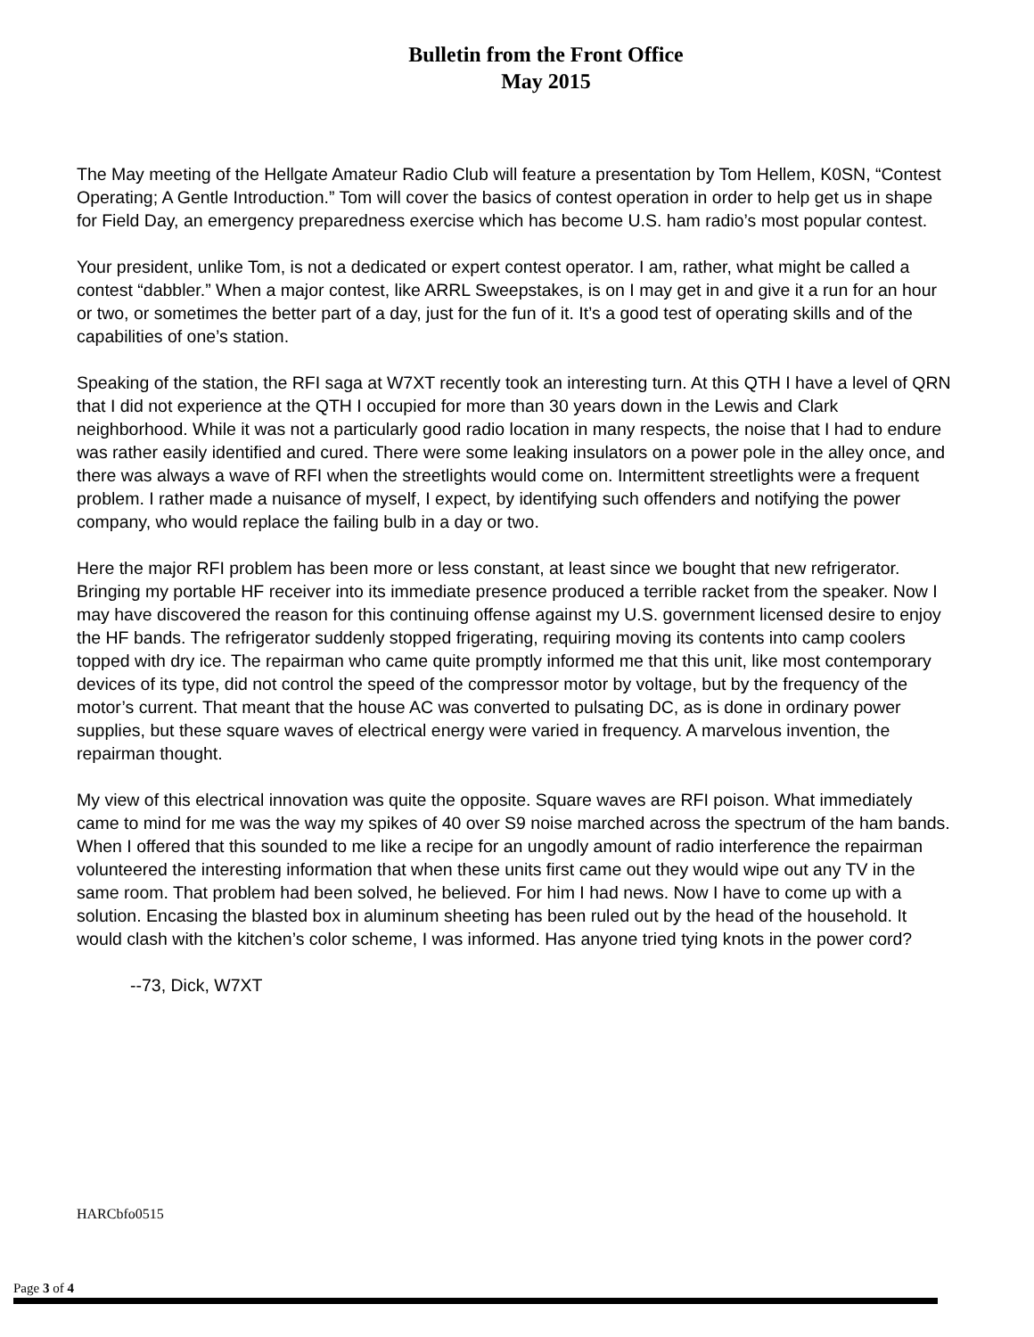Bulletin from the Front Office
May 2015
The May meeting of the Hellgate Amateur Radio Club will feature a presentation by Tom Hellem, K0SN, “Contest Operating; A Gentle Introduction.” Tom will cover the basics of contest operation in order to help get us in shape for Field Day, an emergency preparedness exercise which has become U.S. ham radio’s most popular contest.
Your president, unlike Tom, is not a dedicated or expert contest operator. I am, rather, what might be called a contest “dabbler.” When a major contest, like ARRL Sweepstakes, is on I may get in and give it a run for an hour or two, or sometimes the better part of a day, just for the fun of it. It’s a good test of operating skills and of the capabilities of one’s station.
Speaking of the station, the RFI saga at W7XT recently took an interesting turn. At this QTH I have a level of QRN that I did not experience at the QTH I occupied for more than 30 years down in the Lewis and Clark neighborhood. While it was not a particularly good radio location in many respects, the noise that I had to endure was rather easily identified and cured. There were some leaking insulators on a power pole in the alley once, and there was always a wave of RFI when the streetlights would come on. Intermittent streetlights were a frequent problem. I rather made a nuisance of myself, I expect, by identifying such offenders and notifying the power company, who would replace the failing bulb in a day or two.
Here the major RFI problem has been more or less constant, at least since we bought that new refrigerator. Bringing my portable HF receiver into its immediate presence produced a terrible racket from the speaker. Now I may have discovered the reason for this continuing offense against my U.S. government licensed desire to enjoy the HF bands. The refrigerator suddenly stopped frigerating, requiring moving its contents into camp coolers topped with dry ice. The repairman who came quite promptly informed me that this unit, like most contemporary devices of its type, did not control the speed of the compressor motor by voltage, but by the frequency of the motor’s current. That meant that the house AC was converted to pulsating DC, as is done in ordinary power supplies, but these square waves of electrical energy were varied in frequency. A marvelous invention, the repairman thought.
My view of this electrical innovation was quite the opposite. Square waves are RFI poison. What immediately came to mind for me was the way my spikes of 40 over S9 noise marched across the spectrum of the ham bands. When I offered that this sounded to me like a recipe for an ungodly amount of radio interference the repairman volunteered the interesting information that when these units first came out they would wipe out any TV in the same room. That problem had been solved, he believed. For him I had news. Now I have to come up with a solution. Encasing the blasted box in aluminum sheeting has been ruled out by the head of the household. It would clash with the kitchen’s color scheme, I was informed. Has anyone tried tying knots in the power cord?
--73, Dick, W7XT
HARCbfo0515
Page 3 of 4